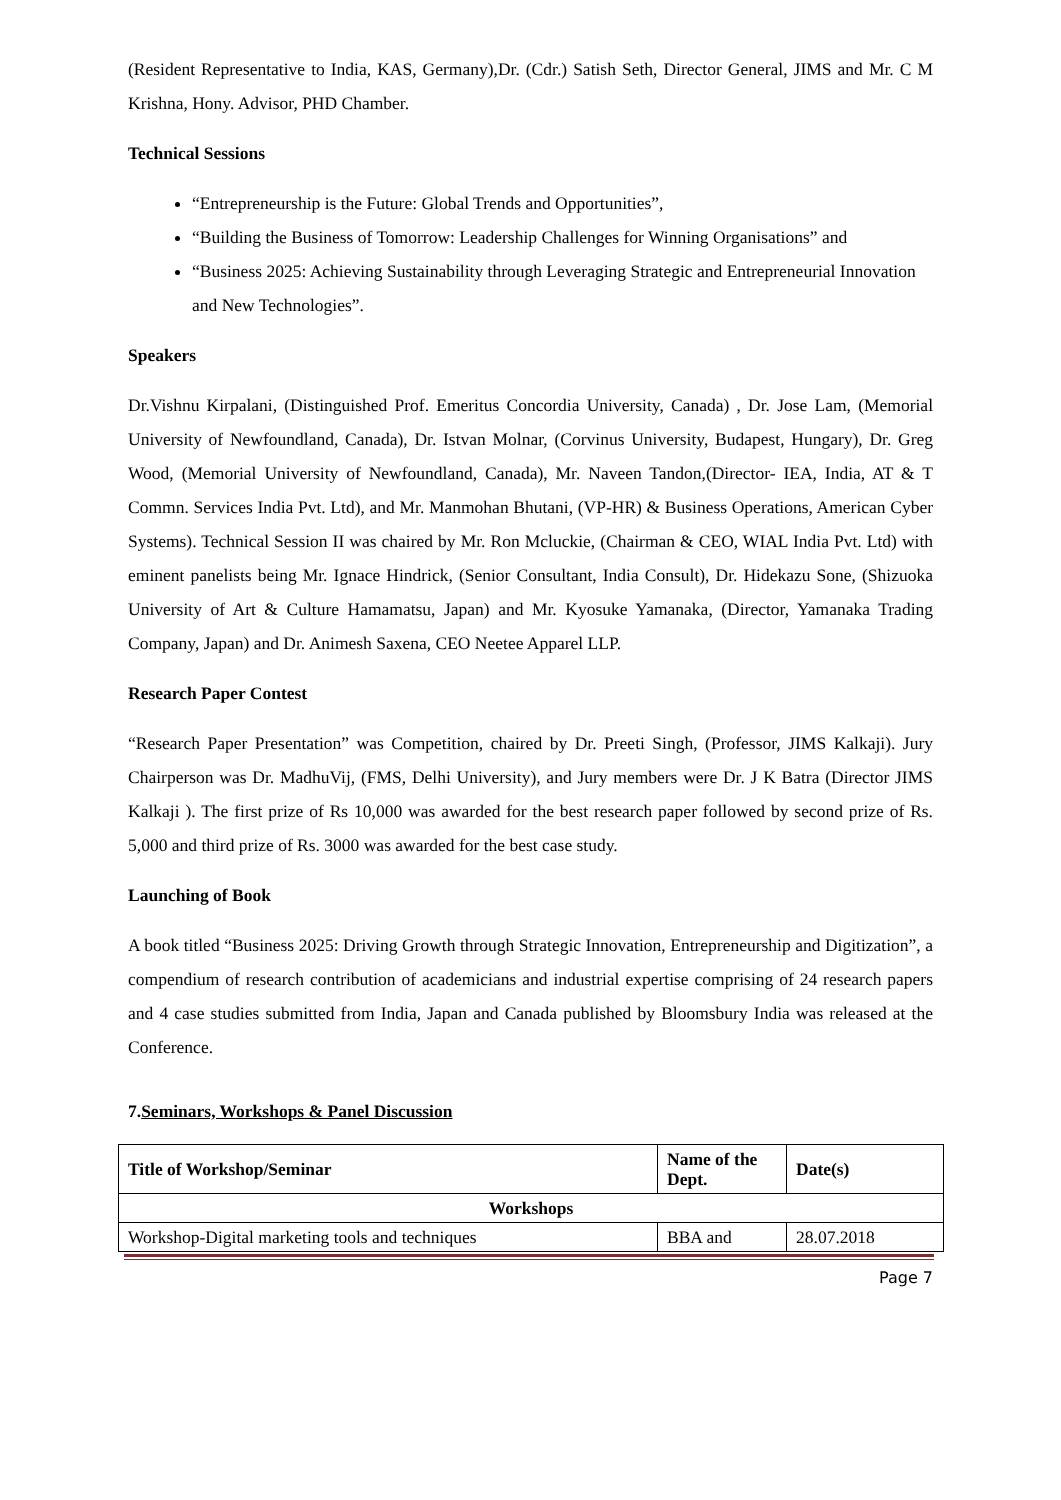(Resident Representative to India, KAS, Germany),Dr. (Cdr.) Satish Seth, Director General, JIMS and Mr. C M Krishna, Hony. Advisor, PHD Chamber.
Technical Sessions
“Entrepreneurship is the Future: Global Trends and Opportunities”,
“Building the Business of Tomorrow: Leadership Challenges for Winning Organisations” and
“Business 2025: Achieving Sustainability through Leveraging Strategic and Entrepreneurial Innovation and New Technologies”.
Speakers
Dr.Vishnu Kirpalani, (Distinguished Prof. Emeritus Concordia University, Canada) , Dr. Jose Lam, (Memorial University of Newfoundland, Canada), Dr. Istvan Molnar, (Corvinus University, Budapest, Hungary), Dr. Greg Wood, (Memorial University of Newfoundland, Canada), Mr. Naveen Tandon,(Director- IEA, India, AT & T Commn. Services India Pvt. Ltd), and Mr. Manmohan Bhutani, (VP-HR) & Business Operations, American Cyber Systems). Technical Session II was chaired by Mr. Ron Mcluckie, (Chairman & CEO, WIAL India Pvt. Ltd) with eminent panelists being Mr. Ignace Hindrick, (Senior Consultant, India Consult), Dr. Hidekazu Sone, (Shizuoka University of Art & Culture Hamamatsu, Japan) and Mr. Kyosuke Yamanaka, (Director, Yamanaka Trading Company, Japan) and Dr. Animesh Saxena, CEO Neetee Apparel LLP.
Research Paper Contest
“Research Paper Presentation” was Competition, chaired by Dr. Preeti Singh, (Professor, JIMS Kalkaji). Jury Chairperson was Dr. MadhuVij, (FMS, Delhi University), and Jury members were Dr. J K Batra (Director JIMS Kalkaji ). The first prize of Rs 10,000 was awarded for the best research paper followed by second prize of Rs. 5,000 and third prize of Rs. 3000 was awarded for the best case study.
Launching of Book
A book titled “Business 2025: Driving Growth through Strategic Innovation, Entrepreneurship and Digitization”, a compendium of research contribution of academicians and industrial expertise comprising of 24 research papers and 4 case studies submitted from India, Japan and Canada published by Bloomsbury India was released at the Conference.
7.Seminars, Workshops & Panel Discussion
| Title of Workshop/Seminar | Name of the Dept. | Date(s) |
| --- | --- | --- |
| Workshops | | |
| Workshop-Digital marketing tools and techniques | BBA and | 28.07.2018 |
Page 7